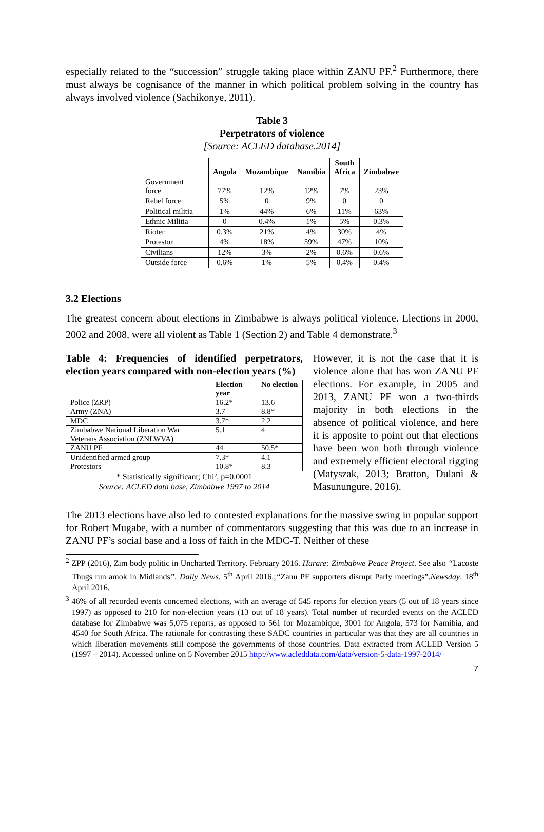especially related to the “succession” struggle taking place within ZANU PF.<sup>2</sup> Furthermore, there must always be cognisance of the manner in which political problem solving in the country has always involved violence (Sachikonye, 2011).
Table 3
Perpetrators of violence
[Source: ACLED database.2014]
| | Angola | Mozambique | Namibia | South Africa | Zimbabwe |
| --- | --- | --- | --- | --- | --- |
| Government force | 77% | 12% | 12% | 7% | 23% |
| Rebel force | 5% | 0 | 9% | 0 | 0 |
| Political militia | 1% | 44% | 6% | 11% | 63% |
| Ethnic Militia | 0 | 0.4% | 1% | 5% | 0.3% |
| Rioter | 0.3% | 21% | 4% | 30% | 4% |
| Protestor | 4% | 18% | 59% | 47% | 10% |
| Civilians | 12% | 3% | 2% | 0.6% | 0.6% |
| Outside force | 0.6% | 1% | 5% | 0.4% | 0.4% |
3.2 Elections
The greatest concern about elections in Zimbabwe is always political violence. Elections in 2000, 2002 and 2008, were all violent as Table 1 (Section 2) and Table 4 demonstrate.<sup>3</sup>
Table 4: Frequencies of identified perpetrators, election years compared with non-election years (%)
| | Election year | No election |
| --- | --- | --- |
| Police (ZRP) | 16.2* | 13.6 |
| Army (ZNA) | 3.7 | 8.8* |
| MDC | 3.7* | 2.2 |
| Zimbabwe National Liberation War Veterans Association (ZNLWVA) | 5.1 | 4 |
| ZANU PF | 44 | 50.5* |
| Unidentified armed group | 7.3* | 4.1 |
| Protestors | 10.8* | 8.3 |
* Statistically significant; Chi², p=0.0001
Source: ACLED data base, Zimbabwe 1997 to 2014
However, it is not the case that it is violence alone that has won ZANU PF elections. For example, in 2005 and 2013, ZANU PF won a two-thirds majority in both elections in the absence of political violence, and here it is apposite to point out that elections have been won both through violence and extremely efficient electoral rigging (Matyszak, 2013; Bratton, Dulani & Masunungure, 2016).
The 2013 elections have also led to contested explanations for the massive swing in popular support for Robert Mugabe, with a number of commentators suggesting that this was due to an increase in ZANU PF’s social base and a loss of faith in the MDC-T. Neither of these
<sup>2</sup> ZPP (2016), Zim body politic in Uncharted Territory. February 2016. Harare: Zimbabwe Peace Project. See also “Lacoste Thugs run amok in Midlands”. Daily News. 5<sup>th</sup> April 2016.;“Zanu PF supporters disrupt Parly meetings”.Newsday. 18<sup>th</sup> April 2016.
<sup>3</sup> 46% of all recorded events concerned elections, with an average of 545 reports for election years (5 out of 18 years since 1997) as opposed to 210 for non-election years (13 out of 18 years). Total number of recorded events on the ACLED database for Zimbabwe was 5,075 reports, as opposed to 561 for Mozambique, 3001 for Angola, 573 for Namibia, and 4540 for South Africa. The rationale for contrasting these SADC countries in particular was that they are all countries in which liberation movements still compose the governments of those countries. Data extracted from ACLED Version 5 (1997 – 2014). Accessed online on 5 November 2015 http://www.acleddata.com/data/version-5-data-1997-2014/
7